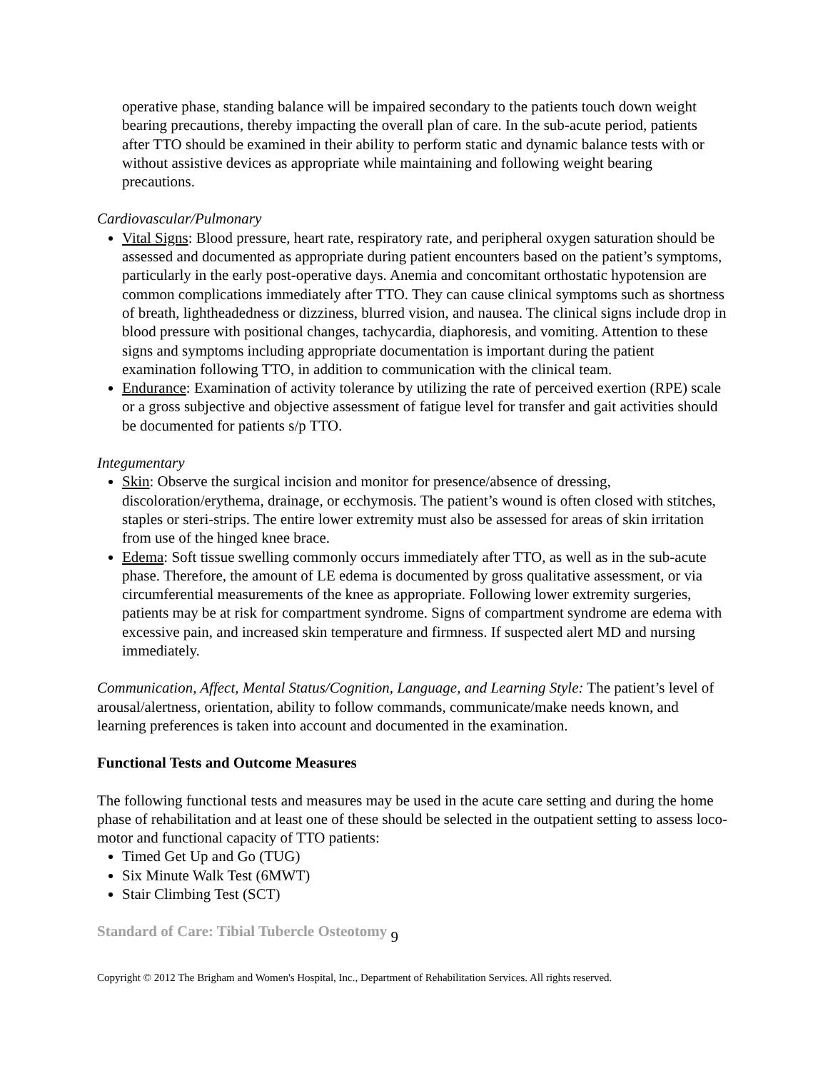operative phase, standing balance will be impaired secondary to the patients touch down weight bearing precautions, thereby impacting the overall plan of care. In the sub-acute period, patients after TTO should be examined in their ability to perform static and dynamic balance tests with or without assistive devices as appropriate while maintaining and following weight bearing precautions.
Cardiovascular/Pulmonary
Vital Signs: Blood pressure, heart rate, respiratory rate, and peripheral oxygen saturation should be assessed and documented as appropriate during patient encounters based on the patient’s symptoms, particularly in the early post-operative days. Anemia and concomitant orthostatic hypotension are common complications immediately after TTO. They can cause clinical symptoms such as shortness of breath, lightheadedness or dizziness, blurred vision, and nausea. The clinical signs include drop in blood pressure with positional changes, tachycardia, diaphoresis, and vomiting. Attention to these signs and symptoms including appropriate documentation is important during the patient examination following TTO, in addition to communication with the clinical team.
Endurance: Examination of activity tolerance by utilizing the rate of perceived exertion (RPE) scale or a gross subjective and objective assessment of fatigue level for transfer and gait activities should be documented for patients s/p TTO.
Integumentary
Skin: Observe the surgical incision and monitor for presence/absence of dressing, discoloration/erythema, drainage, or ecchymosis. The patient’s wound is often closed with stitches, staples or steri-strips. The entire lower extremity must also be assessed for areas of skin irritation from use of the hinged knee brace.
Edema: Soft tissue swelling commonly occurs immediately after TTO, as well as in the sub-acute phase. Therefore, the amount of LE edema is documented by gross qualitative assessment, or via circumferential measurements of the knee as appropriate. Following lower extremity surgeries, patients may be at risk for compartment syndrome. Signs of compartment syndrome are edema with excessive pain, and increased skin temperature and firmness. If suspected alert MD and nursing immediately.
Communication, Affect, Mental Status/Cognition, Language, and Learning Style: The patient’s level of arousal/alertness, orientation, ability to follow commands, communicate/make needs known, and learning preferences is taken into account and documented in the examination.
Functional Tests and Outcome Measures
The following functional tests and measures may be used in the acute care setting and during the home phase of rehabilitation and at least one of these should be selected in the outpatient setting to assess loco-motor and functional capacity of TTO patients:
Timed Get Up and Go (TUG)
Six Minute Walk Test (6MWT)
Stair Climbing Test (SCT)
Standard of Care: Tibial Tubercle Osteotomy 9
Copyright © 2012 The Brigham and Women's Hospital, Inc., Department of Rehabilitation Services. All rights reserved.